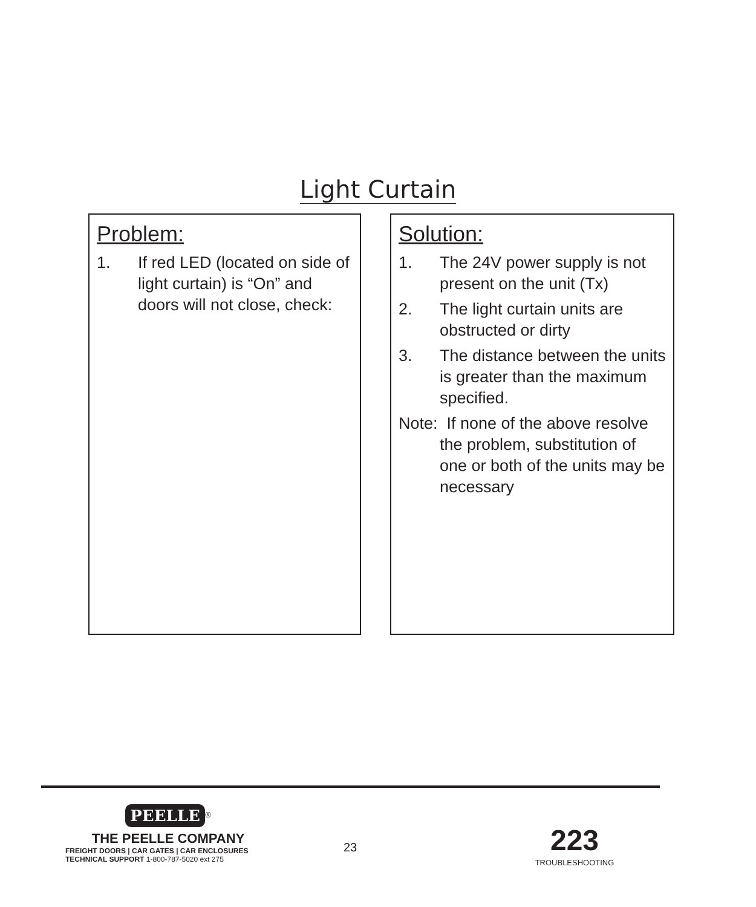Light Curtain
Problem:
1. If red LED (located on side of light curtain) is “On” and doors will not close, check:
Solution:
1. The 24V power supply is not present on the unit (Tx)
2. The light curtain units are obstructed or dirty
3. The distance between the units is greater than the maximum specified.
Note: If none of the above resolve the problem, substitution of one or both of the units may be necessary
PEELLE<sup>®</sup>
THE PEELLE COMPANY
FREIGHT DOORS | CAR GATES | CAR ENCLOSURES
TECHNICAL SUPPORT 1-800-787-5020 ext 275
23
223
TROUBLESHOOTING